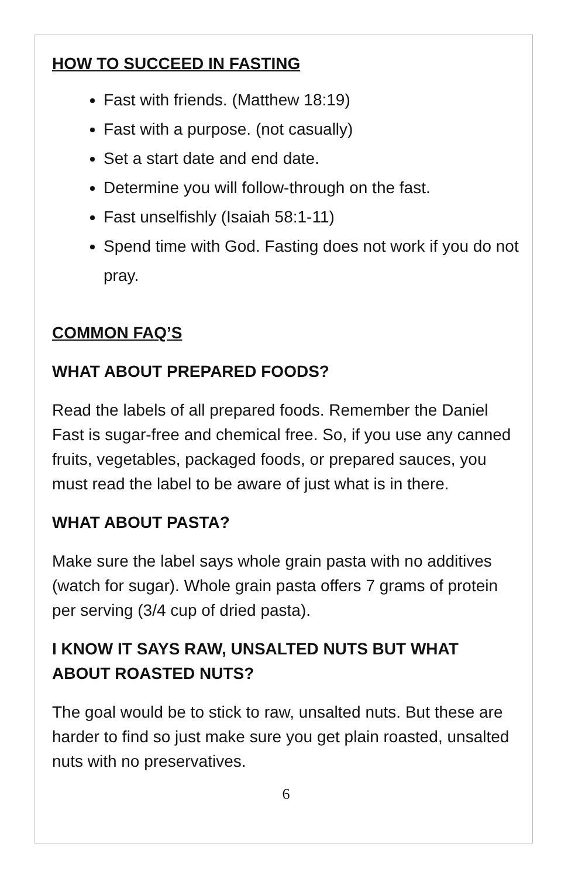HOW TO SUCCEED IN FASTING
Fast with friends. (Matthew 18:19)
Fast with a purpose. (not casually)
Set a start date and end date.
Determine you will follow-through on the fast.
Fast unselfishly (Isaiah 58:1-11)
Spend time with God. Fasting does not work if you do not pray.
COMMON FAQ’S
WHAT ABOUT PREPARED FOODS?
Read the labels of all prepared foods. Remember the Daniel Fast is sugar-free and chemical free. So, if you use any canned fruits, vegetables, packaged foods, or prepared sauces, you must read the label to be aware of just what is in there.
WHAT ABOUT PASTA?
Make sure the label says whole grain pasta with no additives (watch for sugar). Whole grain pasta offers 7 grams of protein per serving (3/4 cup of dried pasta).
I KNOW IT SAYS RAW, UNSALTED NUTS BUT WHAT ABOUT ROASTED NUTS?
The goal would be to stick to raw, unsalted nuts. But these are harder to find so just make sure you get plain roasted, unsalted nuts with no preservatives.
6